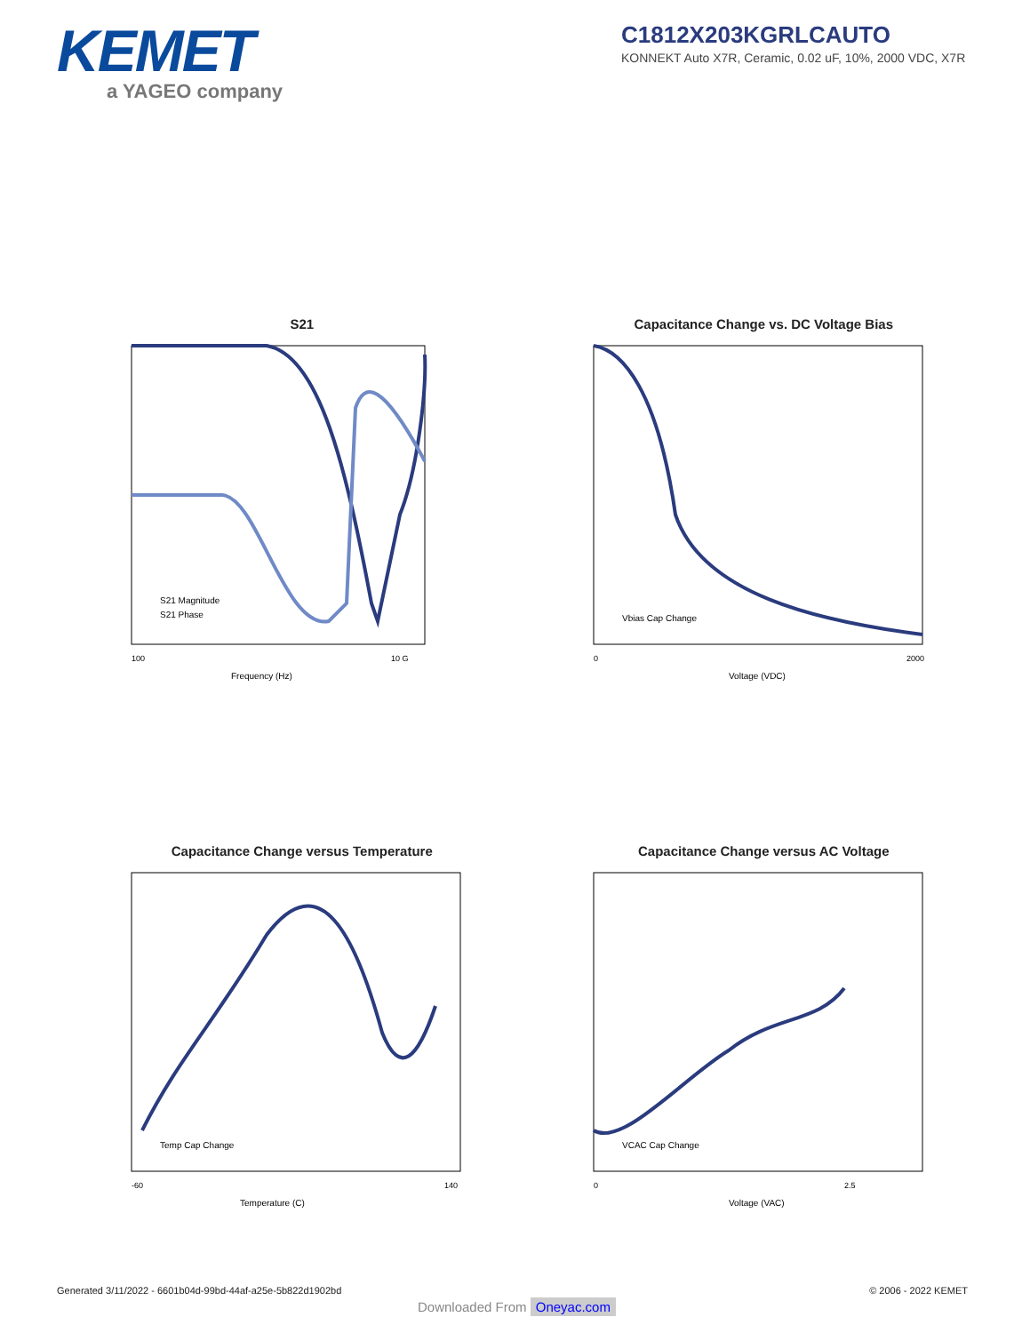KEMET
a YAGEO company
C1812X203KGRLCAUTO
KONNEKT Auto X7R, Ceramic, 0.02 uF, 10%, 2000 VDC, X7R
S21
S21 Magnitude
S21 Phase
Frequency (Hz)
100
10 G
Capacitance Change vs. DC Voltage Bias
Vbias Cap Change
Voltage (VDC)
0
2000
Capacitance Change versus Temperature
Temp Cap Change
Temperature (C)
-60
140
Capacitance Change versus AC Voltage
VCAC Cap Change
Voltage (VAC)
0
2.5
Generated 3/11/2022 - 6601b04d-99bd-44af-a25e-5b822d1902bd © 2006 - 2022 KEMET
Downloaded From Oneyac.com